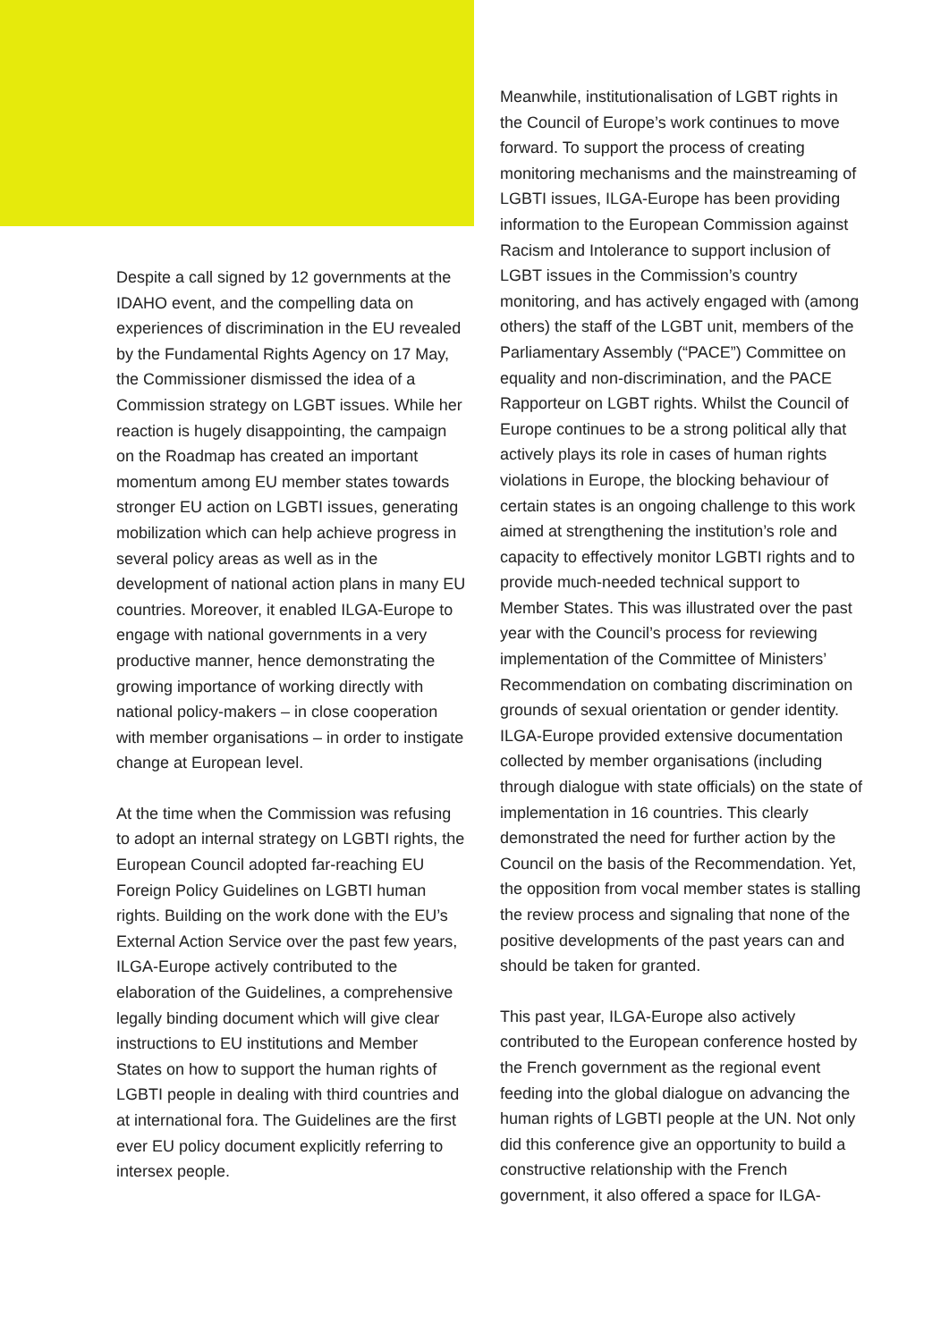Despite a call signed by 12 governments at the IDAHO event, and the compelling data on experiences of discrimination in the EU revealed by the Fundamental Rights Agency on 17 May, the Commissioner dismissed the idea of a Commission strategy on LGBT issues. While her reaction is hugely disappointing, the campaign on the Roadmap has created an important momentum among EU member states towards stronger EU action on LGBTI issues, generating mobilization which can help achieve progress in several policy areas as well as in the development of national action plans in many EU countries. Moreover, it enabled ILGA-Europe to engage with national governments in a very productive manner, hence demonstrating the growing importance of working directly with national policy-makers – in close cooperation with member organisations – in order to instigate change at European level.
At the time when the Commission was refusing to adopt an internal strategy on LGBTI rights, the European Council adopted far-reaching EU Foreign Policy Guidelines on LGBTI human rights. Building on the work done with the EU’s External Action Service over the past few years, ILGA-Europe actively contributed to the elaboration of the Guidelines, a comprehensive legally binding document which will give clear instructions to EU institutions and Member States on how to support the human rights of LGBTI people in dealing with third countries and at international fora. The Guidelines are the first ever EU policy document explicitly referring to intersex people.
Meanwhile, institutionalisation of LGBT rights in the Council of Europe’s work continues to move forward. To support the process of creating monitoring mechanisms and the mainstreaming of LGBTI issues, ILGA-Europe has been providing information to the European Commission against Racism and Intolerance to support inclusion of LGBT issues in the Commission’s country monitoring, and has actively engaged with (among others) the staff of the LGBT unit, members of the Parliamentary Assembly (“PACE”) Committee on equality and non-discrimination, and the PACE Rapporteur on LGBT rights. Whilst the Council of Europe continues to be a strong political ally that actively plays its role in cases of human rights violations in Europe, the blocking behaviour of certain states is an ongoing challenge to this work aimed at strengthening the institution’s role and capacity to effectively monitor LGBTI rights and to provide much-needed technical support to Member States. This was illustrated over the past year with the Council’s process for reviewing implementation of the Committee of Ministers’ Recommendation on combating discrimination on grounds of sexual orientation or gender identity. ILGA-Europe provided extensive documentation collected by member organisations (including through dialogue with state officials) on the state of implementation in 16 countries. This clearly demonstrated the need for further action by the Council on the basis of the Recommendation. Yet, the opposition from vocal member states is stalling the review process and signaling that none of the positive developments of the past years can and should be taken for granted.
This past year, ILGA-Europe also actively contributed to the European conference hosted by the French government as the regional event feeding into the global dialogue on advancing the human rights of LGBTI people at the UN. Not only did this conference give an opportunity to build a constructive relationship with the French government, it also offered a space for ILGA-